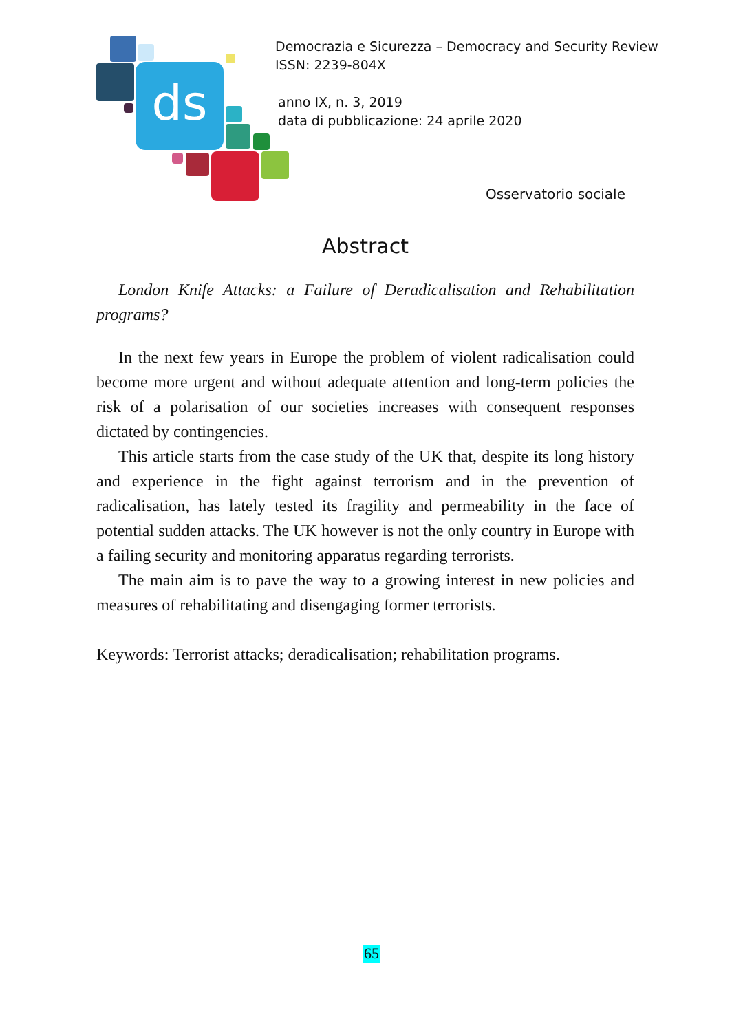ds
Democrazia e Sicurezza – Democracy and Security Review
ISSN: 2239-804X
anno IX, n. 3, 2019
data di pubblicazione: 24 aprile 2020
Osservatorio sociale
Abstract
London Knife Attacks: a Failure of Deradicalisation and Rehabilitation programs?
In the next few years in Europe the problem of violent radicalisation could become more urgent and without adequate attention and long-term policies the risk of a polarisation of our societies increases with consequent responses dictated by contingencies.
This article starts from the case study of the UK that, despite its long history and experience in the fight against terrorism and in the prevention of radicalisation, has lately tested its fragility and permeability in the face of potential sudden attacks. The UK however is not the only country in Europe with a failing security and monitoring apparatus regarding terrorists.
The main aim is to pave the way to a growing interest in new policies and measures of rehabilitating and disengaging former terrorists.
Keywords: Terrorist attacks; deradicalisation; rehabilitation programs.
65